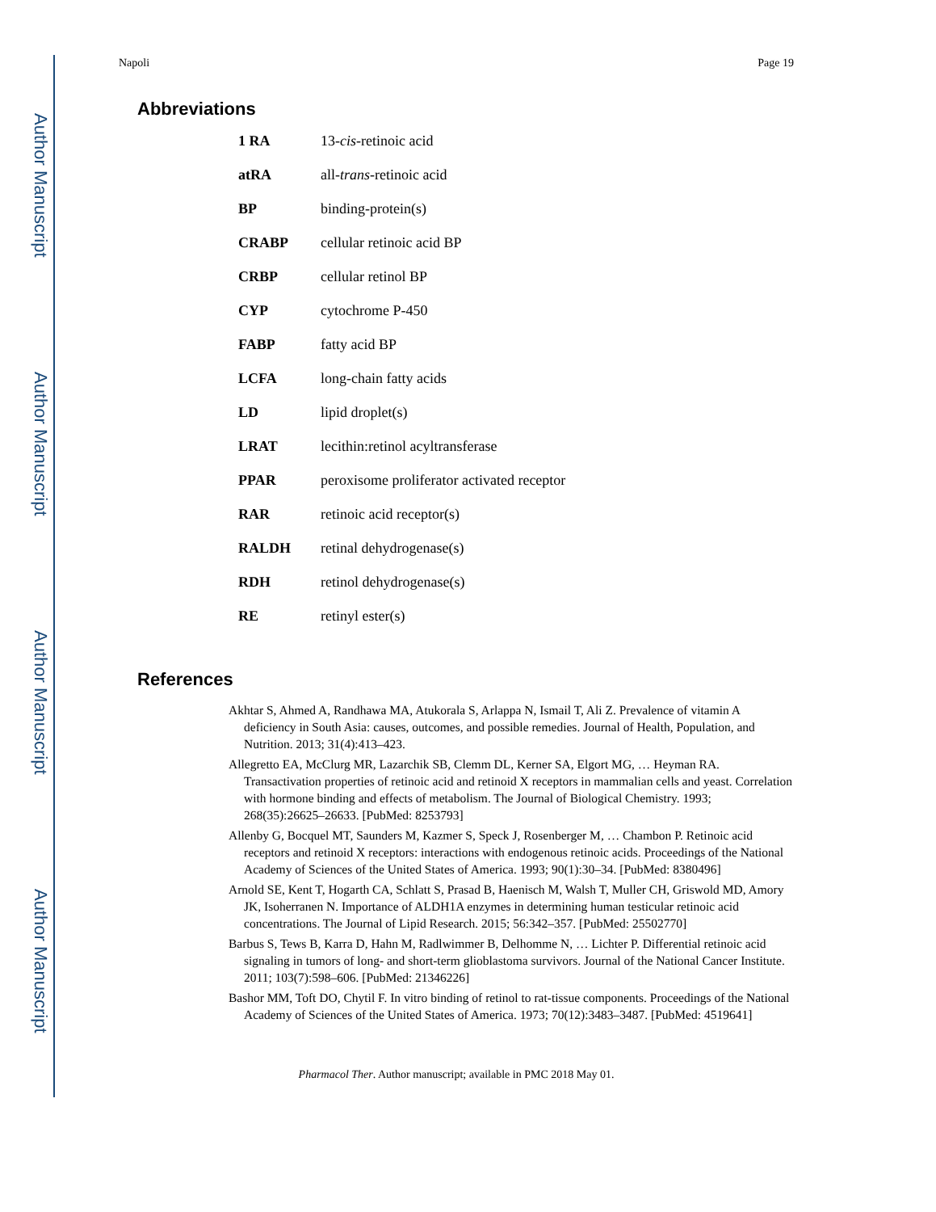Author Manuscript
Author Manuscript
Author Manuscript
Author Manuscript
Napoli Page 19
Abbreviations
| 1 RA | 13- cis -retinoic acid |
| atRA | all- trans -retinoic acid |
| BP | binding-protein(s) |
| CRABP | cellular retinoic acid BP |
| CRBP | cellular retinol BP |
| CYP | cytochrome P-450 |
| FABP | fatty acid BP |
| LCFA | long-chain fatty acids |
| LD | lipid droplet(s) |
| LRAT | lecithin:retinol acyltransferase |
| PPAR | peroxisome proliferator activated receptor |
| RAR | retinoic acid receptor(s) |
| RALDH | retinal dehydrogenase(s) |
| RDH | retinol dehydrogenase(s) |
| RE | retinyl ester(s) |
References
Akhtar S, Ahmed A, Randhawa MA, Atukorala S, Arlappa N, Ismail T, Ali Z. Prevalence of vitamin A deficiency in South Asia: causes, outcomes, and possible remedies. Journal of Health, Population, and Nutrition. 2013; 31(4):413–423.
Allegretto EA, McClurg MR, Lazarchik SB, Clemm DL, Kerner SA, Elgort MG, … Heyman RA. Transactivation properties of retinoic acid and retinoid X receptors in mammalian cells and yeast. Correlation with hormone binding and effects of metabolism. The Journal of Biological Chemistry. 1993; 268(35):26625–26633. [PubMed: 8253793]
Allenby G, Bocquel MT, Saunders M, Kazmer S, Speck J, Rosenberger M, … Chambon P. Retinoic acid receptors and retinoid X receptors: interactions with endogenous retinoic acids. Proceedings of the National Academy of Sciences of the United States of America. 1993; 90(1):30–34. [PubMed: 8380496]
Arnold SE, Kent T, Hogarth CA, Schlatt S, Prasad B, Haenisch M, Walsh T, Muller CH, Griswold MD, Amory JK, Isoherranen N. Importance of ALDH1A enzymes in determining human testicular retinoic acid concentrations. The Journal of Lipid Research. 2015; 56:342–357. [PubMed: 25502770]
Barbus S, Tews B, Karra D, Hahn M, Radlwimmer B, Delhomme N, … Lichter P. Differential retinoic acid signaling in tumors of long- and short-term glioblastoma survivors. Journal of the National Cancer Institute. 2011; 103(7):598–606. [PubMed: 21346226]
Bashor MM, Toft DO, Chytil F. In vitro binding of retinol to rat-tissue components. Proceedings of the National Academy of Sciences of the United States of America. 1973; 70(12):3483–3487. [PubMed: 4519641]
Pharmacol Ther. Author manuscript; available in PMC 2018 May 01.